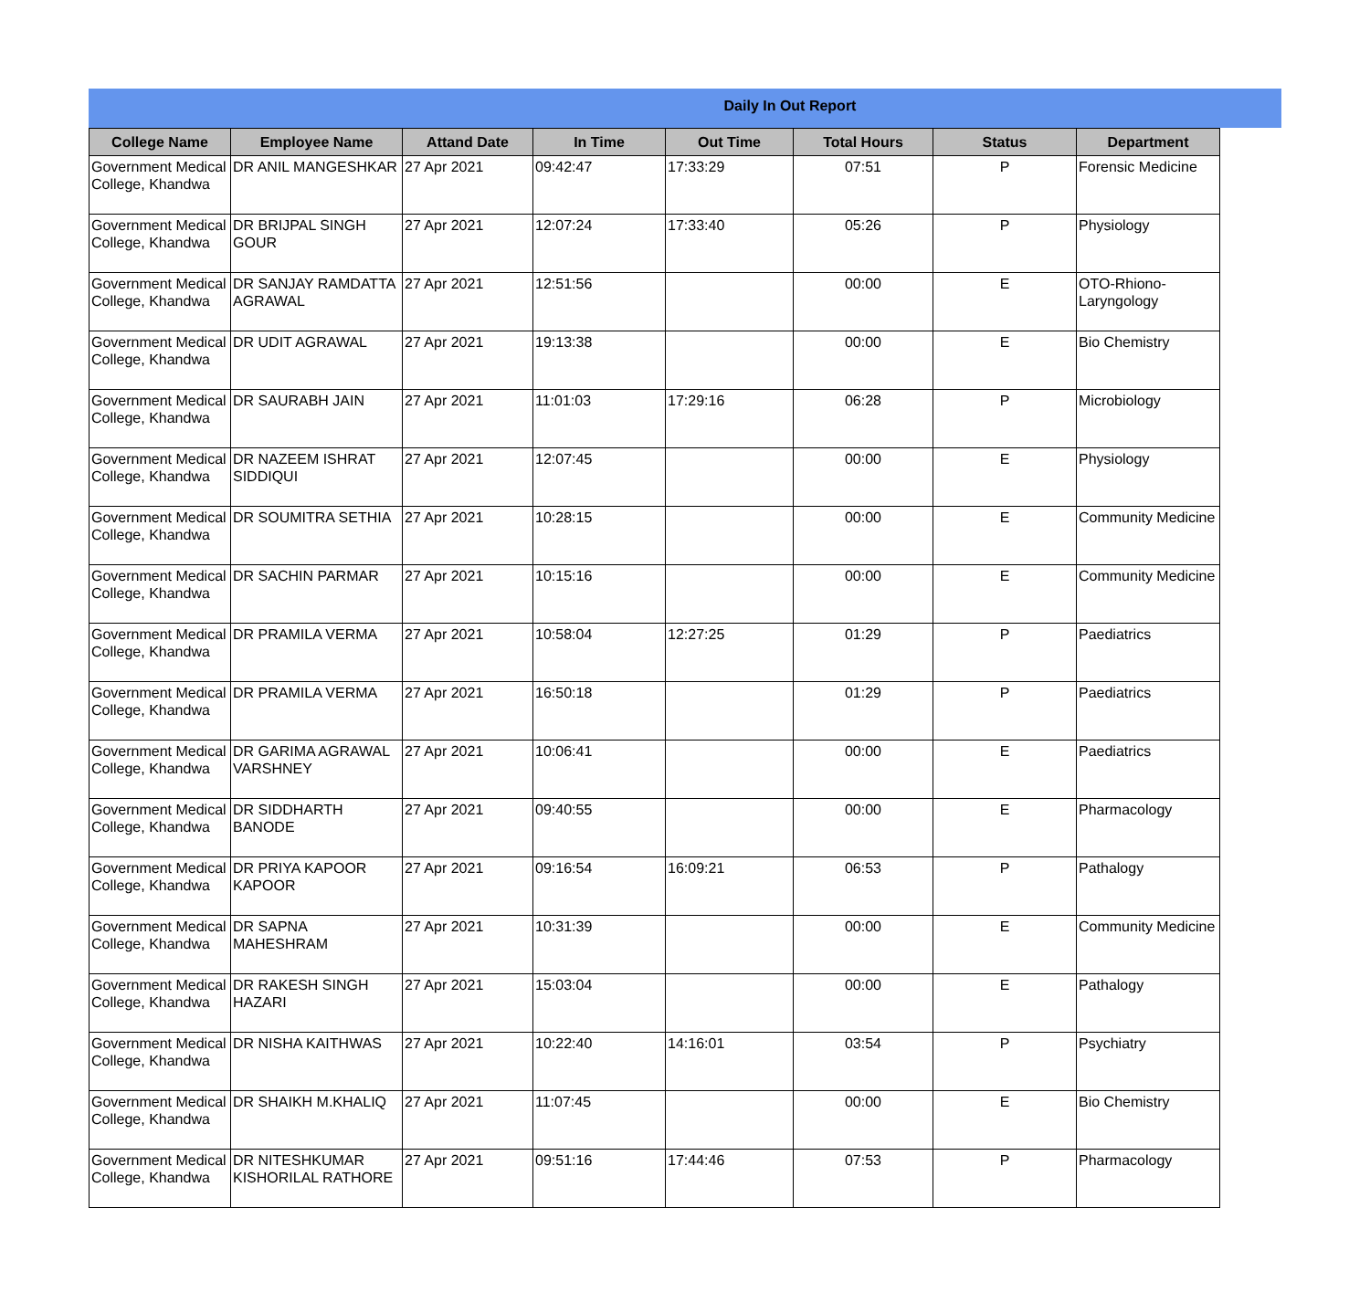Daily In Out Report
| College Name | Employee Name | Attand Date | In Time | Out Time | Total Hours | Status | Department |
| --- | --- | --- | --- | --- | --- | --- | --- |
| Government Medical College, Khandwa | DR ANIL MANGESHKAR | 27 Apr 2021 | 09:42:47 | 17:33:29 | 07:51 | P | Forensic Medicine |
| Government Medical College, Khandwa | DR BRIJPAL SINGH GOUR | 27 Apr 2021 | 12:07:24 | 17:33:40 | 05:26 | P | Physiology |
| Government Medical College, Khandwa | DR SANJAY RAMDATTA AGRAWAL | 27 Apr 2021 | 12:51:56 | | 00:00 | E | OTO-Rhiono-Laryngology |
| Government Medical College, Khandwa | DR UDIT AGRAWAL | 27 Apr 2021 | 19:13:38 | | 00:00 | E | Bio Chemistry |
| Government Medical College, Khandwa | DR SAURABH JAIN | 27 Apr 2021 | 11:01:03 | 17:29:16 | 06:28 | P | Microbiology |
| Government Medical College, Khandwa | DR NAZEEM ISHRAT SIDDIQUI | 27 Apr 2021 | 12:07:45 | | 00:00 | E | Physiology |
| Government Medical College, Khandwa | DR SOUMITRA SETHIA | 27 Apr 2021 | 10:28:15 | | 00:00 | E | Community Medicine |
| Government Medical College, Khandwa | DR SACHIN PARMAR | 27 Apr 2021 | 10:15:16 | | 00:00 | E | Community Medicine |
| Government Medical College, Khandwa | DR PRAMILA VERMA | 27 Apr 2021 | 10:58:04 | 12:27:25 | 01:29 | P | Paediatrics |
| Government Medical College, Khandwa | DR PRAMILA VERMA | 27 Apr 2021 | 16:50:18 | | 01:29 | P | Paediatrics |
| Government Medical College, Khandwa | DR GARIMA AGRAWAL VARSHNEY | 27 Apr 2021 | 10:06:41 | | 00:00 | E | Paediatrics |
| Government Medical College, Khandwa | DR SIDDHARTH BANODE | 27 Apr 2021 | 09:40:55 | | 00:00 | E | Pharmacology |
| Government Medical College, Khandwa | DR PRIYA KAPOOR KAPOOR | 27 Apr 2021 | 09:16:54 | 16:09:21 | 06:53 | P | Pathalogy |
| Government Medical College, Khandwa | DR SAPNA MAHESHRAM | 27 Apr 2021 | 10:31:39 | | 00:00 | E | Community Medicine |
| Government Medical College, Khandwa | DR RAKESH SINGH HAZARI | 27 Apr 2021 | 15:03:04 | | 00:00 | E | Pathalogy |
| Government Medical College, Khandwa | DR NISHA KAITHWAS | 27 Apr 2021 | 10:22:40 | 14:16:01 | 03:54 | P | Psychiatry |
| Government Medical College, Khandwa | DR SHAIKH M.KHALIQ | 27 Apr 2021 | 11:07:45 | | 00:00 | E | Bio Chemistry |
| Government Medical College, Khandwa | DR NITESHKUMAR KISHORILAL RATHORE | 27 Apr 2021 | 09:51:16 | 17:44:46 | 07:53 | P | Pharmacology |